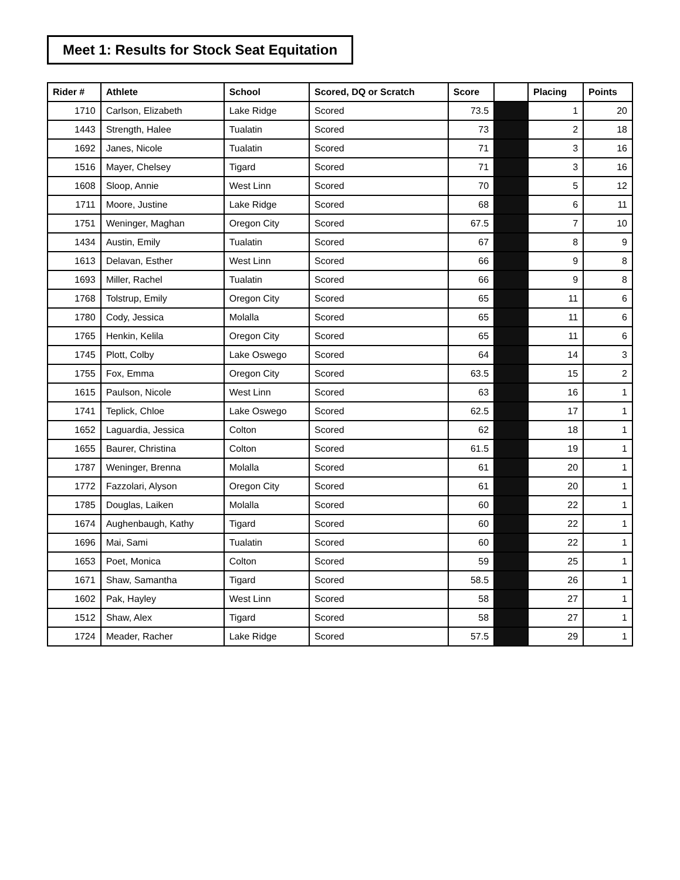Meet 1: Results for Stock Seat Equitation
| Rider # | Athlete | School | Scored, DQ or Scratch | Score | | Placing | Points |
| --- | --- | --- | --- | --- | --- | --- | --- |
| 1710 | Carlson, Elizabeth | Lake Ridge | Scored | 73.5 | | 1 | 20 |
| 1443 | Strength, Halee | Tualatin | Scored | 73 | | 2 | 18 |
| 1692 | Janes, Nicole | Tualatin | Scored | 71 | | 3 | 16 |
| 1516 | Mayer, Chelsey | Tigard | Scored | 71 | | 3 | 16 |
| 1608 | Sloop, Annie | West Linn | Scored | 70 | | 5 | 12 |
| 1711 | Moore, Justine | Lake Ridge | Scored | 68 | | 6 | 11 |
| 1751 | Weninger, Maghan | Oregon City | Scored | 67.5 | | 7 | 10 |
| 1434 | Austin, Emily | Tualatin | Scored | 67 | | 8 | 9 |
| 1613 | Delavan, Esther | West Linn | Scored | 66 | | 9 | 8 |
| 1693 | Miller, Rachel | Tualatin | Scored | 66 | | 9 | 8 |
| 1768 | Tolstrup, Emily | Oregon City | Scored | 65 | | 11 | 6 |
| 1780 | Cody, Jessica | Molalla | Scored | 65 | | 11 | 6 |
| 1765 | Henkin, Kelila | Oregon City | Scored | 65 | | 11 | 6 |
| 1745 | Plott, Colby | Lake Oswego | Scored | 64 | | 14 | 3 |
| 1755 | Fox, Emma | Oregon City | Scored | 63.5 | | 15 | 2 |
| 1615 | Paulson, Nicole | West Linn | Scored | 63 | | 16 | 1 |
| 1741 | Teplick, Chloe | Lake Oswego | Scored | 62.5 | | 17 | 1 |
| 1652 | Laguardia, Jessica | Colton | Scored | 62 | | 18 | 1 |
| 1655 | Baurer, Christina | Colton | Scored | 61.5 | | 19 | 1 |
| 1787 | Weninger, Brenna | Molalla | Scored | 61 | | 20 | 1 |
| 1772 | Fazzolari, Alyson | Oregon City | Scored | 61 | | 20 | 1 |
| 1785 | Douglas, Laiken | Molalla | Scored | 60 | | 22 | 1 |
| 1674 | Aughenbaugh, Kathy | Tigard | Scored | 60 | | 22 | 1 |
| 1696 | Mai, Sami | Tualatin | Scored | 60 | | 22 | 1 |
| 1653 | Poet, Monica | Colton | Scored | 59 | | 25 | 1 |
| 1671 | Shaw, Samantha | Tigard | Scored | 58.5 | | 26 | 1 |
| 1602 | Pak, Hayley | West Linn | Scored | 58 | | 27 | 1 |
| 1512 | Shaw, Alex | Tigard | Scored | 58 | | 27 | 1 |
| 1724 | Meader, Racher | Lake Ridge | Scored | 57.5 | | 29 | 1 |